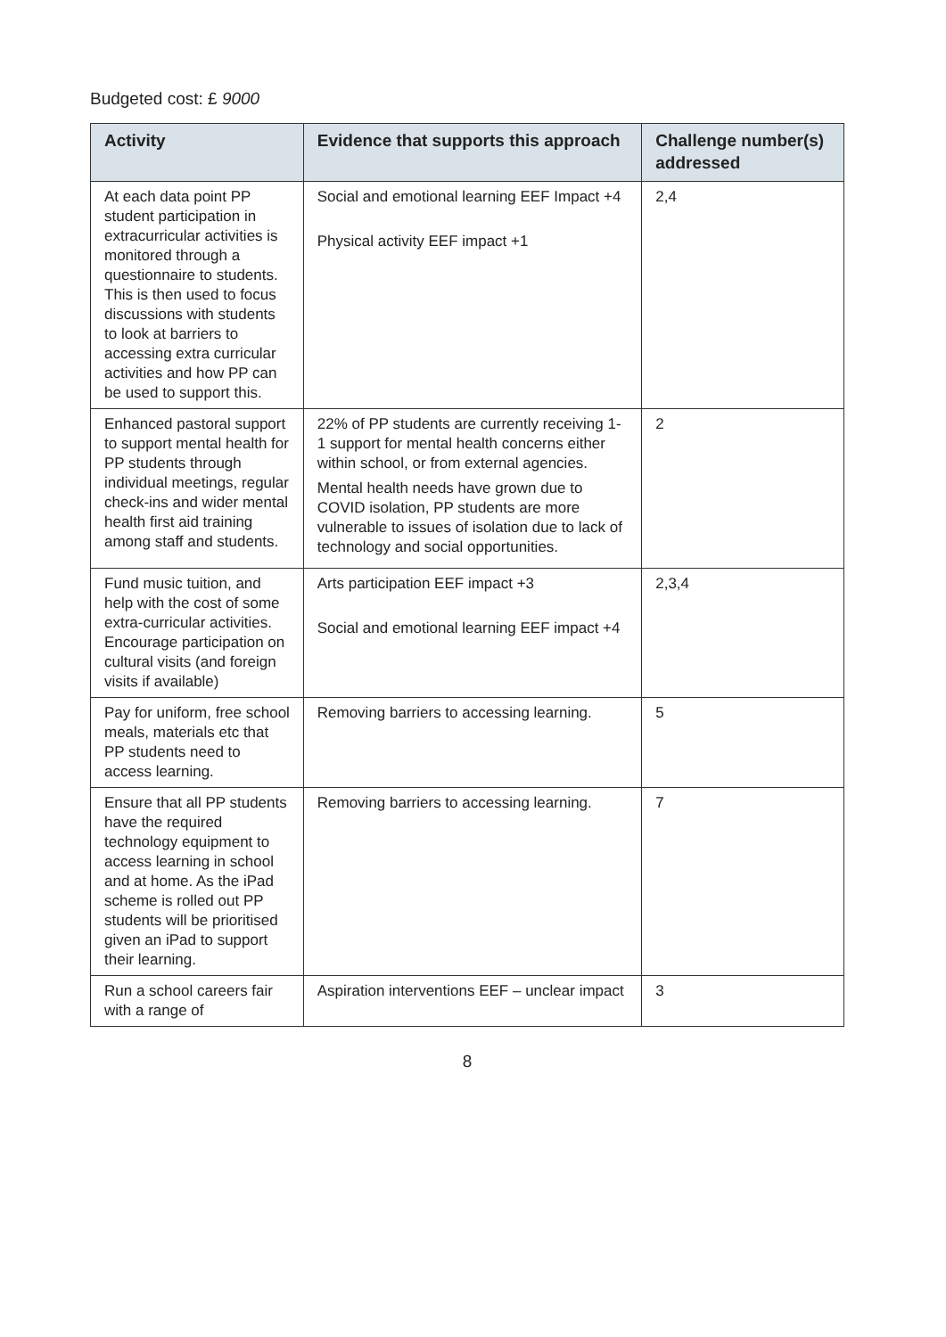Budgeted cost: £ 9000
| Activity | Evidence that supports this approach | Challenge number(s) addressed |
| --- | --- | --- |
| At each data point PP student participation in extracurricular activities is monitored through a questionnaire to students. This is then used to focus discussions with students to look at barriers to accessing extra curricular activities and how PP can be used to support this. | Social and emotional learning EEF Impact +4 Physical activity EEF impact +1 | 2,4 |
| Enhanced pastoral support to support mental health for PP students through individual meetings, regular check-ins and wider mental health first aid training among staff and students. | 22% of PP students are currently receiving 1-1 support for mental health concerns either within school, or from external agencies. Mental health needs have grown due to COVID isolation, PP students are more vulnerable to issues of isolation due to lack of technology and social opportunities. | 2 |
| Fund music tuition, and help with the cost of some extra-curricular activities. Encourage participation on cultural visits (and foreign visits if available) | Arts participation EEF impact +3 Social and emotional learning EEF impact +4 | 2,3,4 |
| Pay for uniform, free school meals, materials etc that PP students need to access learning. | Removing barriers to accessing learning. | 5 |
| Ensure that all PP students have the required technology equipment to access learning in school and at home. As the iPad scheme is rolled out PP students will be prioritised given an iPad to support their learning. | Removing barriers to accessing learning. | 7 |
| Run a school careers fair with a range of | Aspiration interventions EEF – unclear impact | 3 |
8